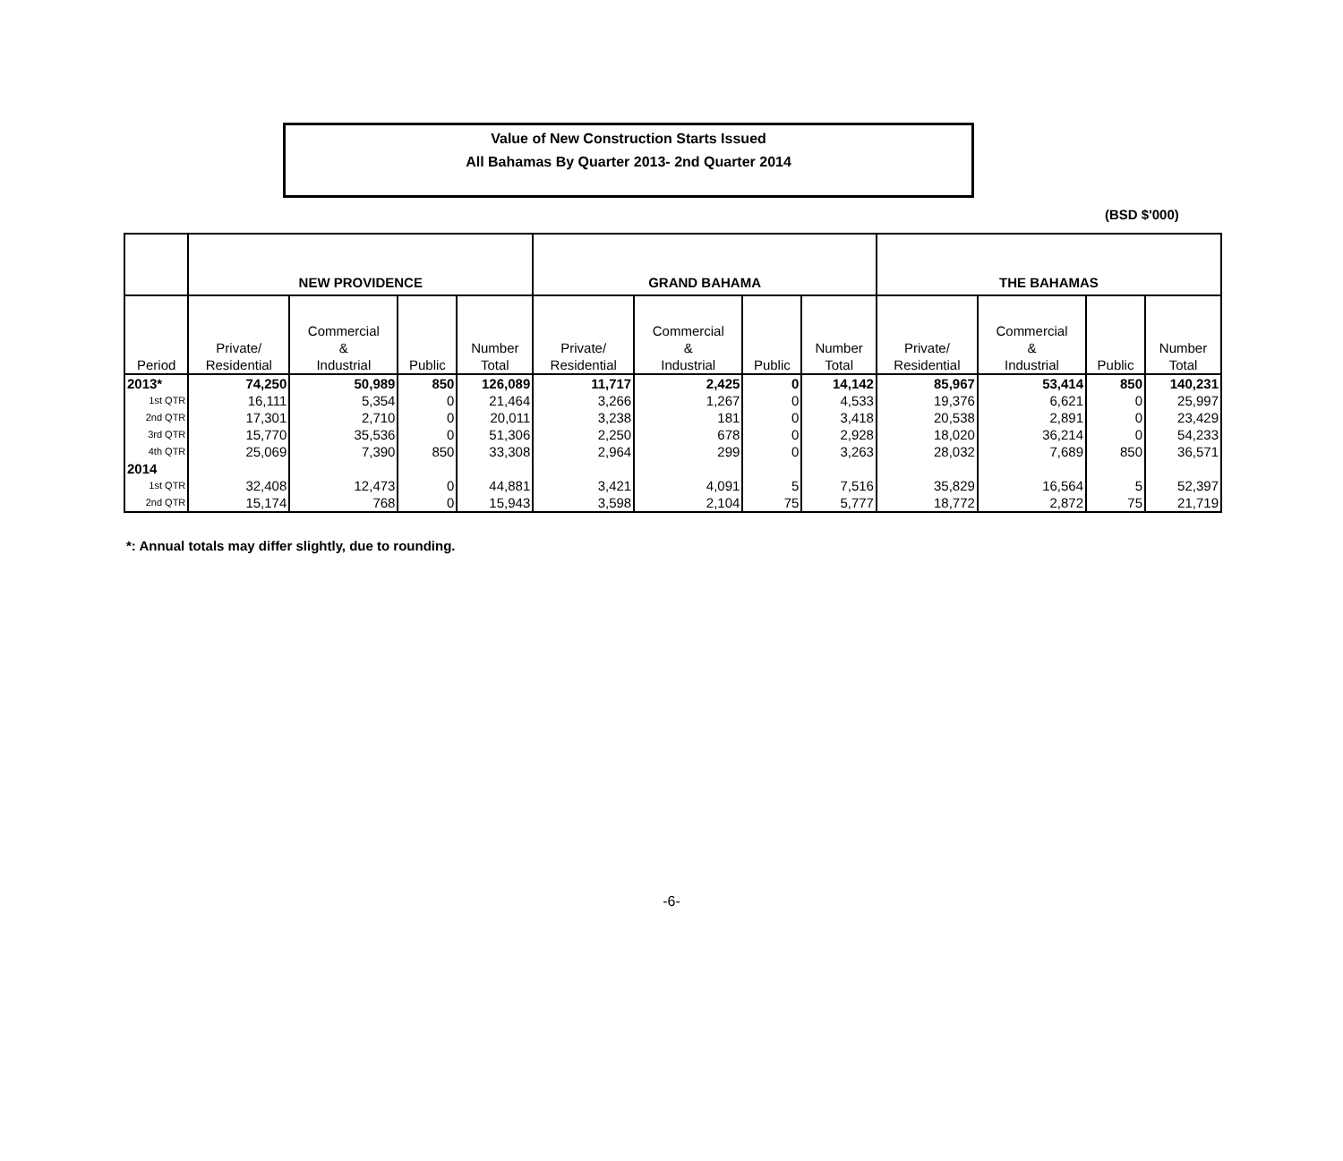Value of New Construction Starts Issued
All Bahamas By Quarter 2013- 2nd Quarter 2014
(BSD $'000)
| | NEW PROVIDENCE | | | | GRAND BAHAMA | | | | THE BAHAMAS | | | |
| --- | --- | --- | --- | --- | --- | --- | --- | --- | --- | --- | --- | --- |
| Period | Private/ Residential | Commercial & Industrial | Public | Number Total | Private/ Residential | Commercial & Industrial | Public | Number Total | Private/ Residential | Commercial & Industrial | Public | Number Total |
| 2013* | 74,250 | 50,989 | 850 | 126,089 | 11,717 | 2,425 | 0 | 14,142 | 85,967 | 53,414 | 850 | 140,231 |
| 1st QTR | 16,111 | 5,354 | 0 | 21,464 | 3,266 | 1,267 | 0 | 4,533 | 19,376 | 6,621 | 0 | 25,997 |
| 2nd QTR | 17,301 | 2,710 | 0 | 20,011 | 3,238 | 181 | 0 | 3,418 | 20,538 | 2,891 | 0 | 23,429 |
| 3rd QTR | 15,770 | 35,536 | 0 | 51,306 | 2,250 | 678 | 0 | 2,928 | 18,020 | 36,214 | 0 | 54,233 |
| 4th QTR | 25,069 | 7,390 | 850 | 33,308 | 2,964 | 299 | 0 | 3,263 | 28,032 | 7,689 | 850 | 36,571 |
| 2014 | | | | | | | | | | | | |
| 1st QTR | 32,408 | 12,473 | 0 | 44,881 | 3,421 | 4,091 | 5 | 7,516 | 35,829 | 16,564 | 5 | 52,397 |
| 2nd QTR | 15,174 | 768 | 0 | 15,943 | 3,598 | 2,104 | 75 | 5,777 | 18,772 | 2,872 | 75 | 21,719 |
*: Annual totals may differ slightly, due to rounding.
-6-